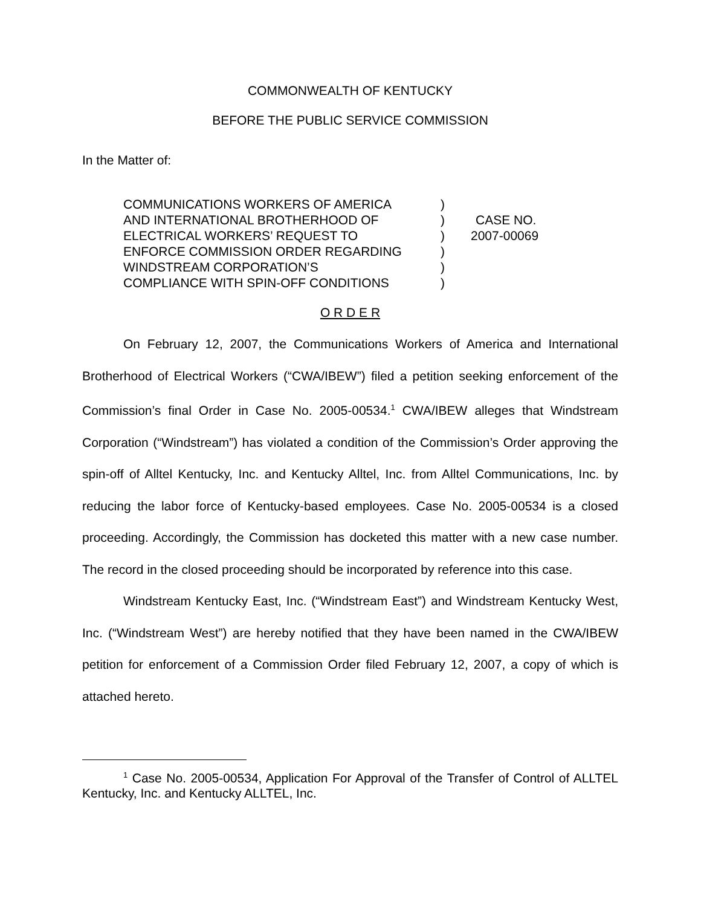COMMONWEALTH OF KENTUCKY
BEFORE THE PUBLIC SERVICE COMMISSION
In the Matter of:
COMMUNICATIONS WORKERS OF AMERICA
AND INTERNATIONAL BROTHERHOOD OF
ELECTRICAL WORKERS’ REQUEST TO
ENFORCE COMMISSION ORDER REGARDING
WINDSTREAM CORPORATION’S
COMPLIANCE WITH SPIN-OFF CONDITIONS
)
)
)
)
)
)
CASE NO.
2007-00069
O R D E R
On February 12, 2007, the Communications Workers of America and International Brotherhood of Electrical Workers (“CWA/IBEW”) filed a petition seeking enforcement of the Commission’s final Order in Case No. 2005-00534.<sup>1</sup> CWA/IBEW alleges that Windstream Corporation (“Windstream”) has violated a condition of the Commission’s Order approving the spin-off of Alltel Kentucky, Inc. and Kentucky Alltel, Inc. from Alltel Communications, Inc. by reducing the labor force of Kentucky-based employees. Case No. 2005-00534 is a closed proceeding. Accordingly, the Commission has docketed this matter with a new case number. The record in the closed proceeding should be incorporated by reference into this case.
Windstream Kentucky East, Inc. (“Windstream East”) and Windstream Kentucky West, Inc. (“Windstream West”) are hereby notified that they have been named in the CWA/IBEW petition for enforcement of a Commission Order filed February 12, 2007, a copy of which is attached hereto.
<sup>1</sup> Case No. 2005-00534, Application For Approval of the Transfer of Control of ALLTEL Kentucky, Inc. and Kentucky ALLTEL, Inc.